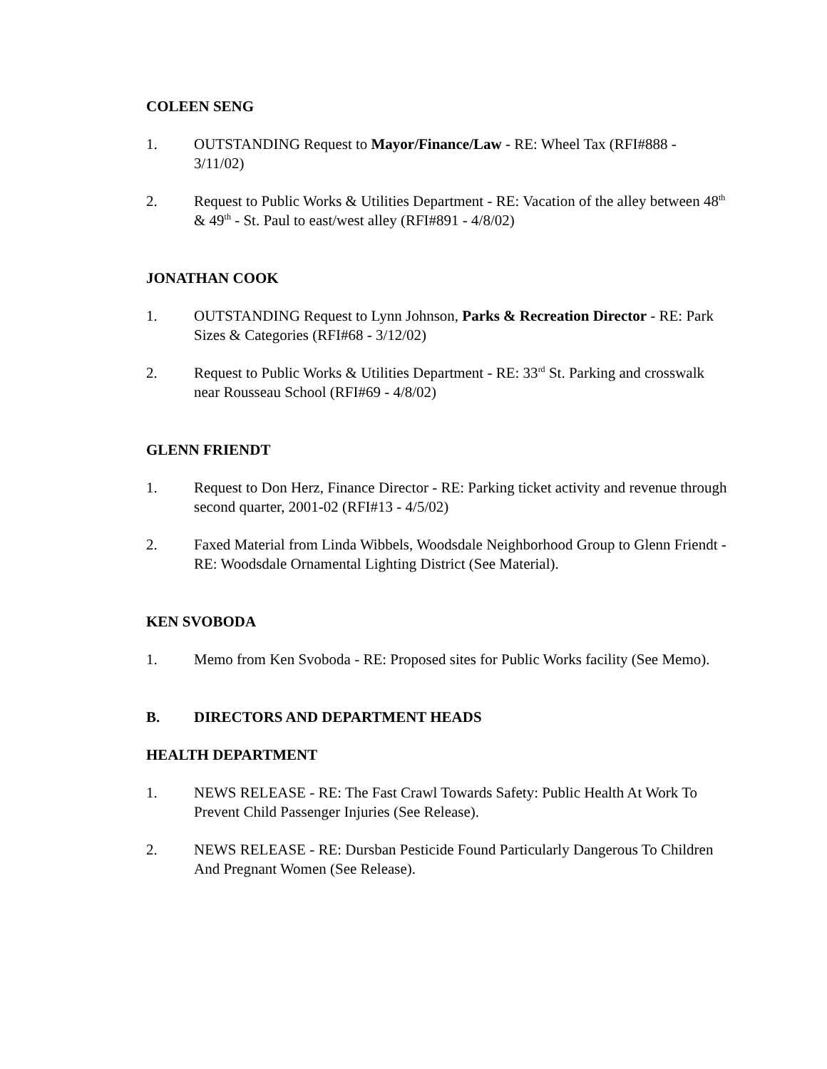COLEEN SENG
1. OUTSTANDING Request to Mayor/Finance/Law - RE: Wheel Tax (RFI#888 - 3/11/02)
2. Request to Public Works & Utilities Department - RE: Vacation of the alley between 48<sup>th</sup> & 49<sup>th</sup> - St. Paul to east/west alley (RFI#891 - 4/8/02)
JONATHAN COOK
1. OUTSTANDING Request to Lynn Johnson, Parks & Recreation Director - RE: Park Sizes & Categories (RFI#68 - 3/12/02)
2. Request to Public Works & Utilities Department - RE: 33<sup>rd</sup> St. Parking and crosswalk near Rousseau School (RFI#69 - 4/8/02)
GLENN FRIENDT
1. Request to Don Herz, Finance Director - RE: Parking ticket activity and revenue through second quarter, 2001-02 (RFI#13 - 4/5/02)
2. Faxed Material from Linda Wibbels, Woodsdale Neighborhood Group to Glenn Friendt - RE: Woodsdale Ornamental Lighting District (See Material).
KEN SVOBODA
1. Memo from Ken Svoboda - RE: Proposed sites for Public Works facility (See Memo).
B. DIRECTORS AND DEPARTMENT HEADS
HEALTH DEPARTMENT
1. NEWS RELEASE - RE: The Fast Crawl Towards Safety: Public Health At Work To Prevent Child Passenger Injuries (See Release).
2. NEWS RELEASE - RE: Dursban Pesticide Found Particularly Dangerous To Children And Pregnant Women (See Release).